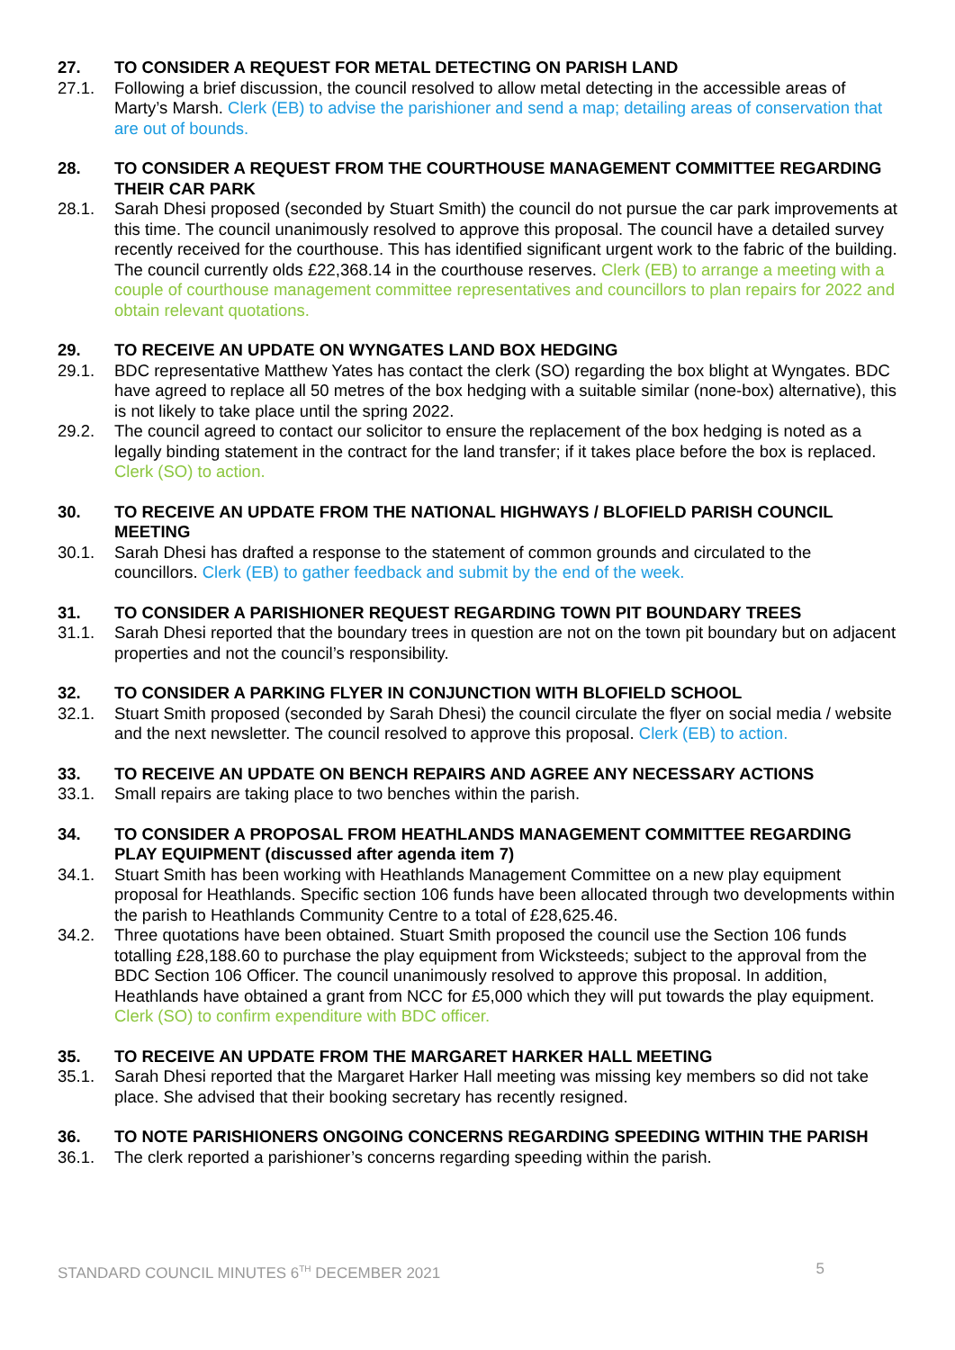27. TO CONSIDER A REQUEST FOR METAL DETECTING ON PARISH LAND
27.1. Following a brief discussion, the council resolved to allow metal detecting in the accessible areas of Marty’s Marsh. Clerk (EB) to advise the parishioner and send a map; detailing areas of conservation that are out of bounds.
28. TO CONSIDER A REQUEST FROM THE COURTHOUSE MANAGEMENT COMMITTEE REGARDING THEIR CAR PARK
28.1. Sarah Dhesi proposed (seconded by Stuart Smith) the council do not pursue the car park improvements at this time. The council unanimously resolved to approve this proposal. The council have a detailed survey recently received for the courthouse. This has identified significant urgent work to the fabric of the building. The council currently olds £22,368.14 in the courthouse reserves. Clerk (EB) to arrange a meeting with a couple of courthouse management committee representatives and councillors to plan repairs for 2022 and obtain relevant quotations.
29. TO RECEIVE AN UPDATE ON WYNGATES LAND BOX HEDGING
29.1. BDC representative Matthew Yates has contact the clerk (SO) regarding the box blight at Wyngates. BDC have agreed to replace all 50 metres of the box hedging with a suitable similar (none-box) alternative), this is not likely to take place until the spring 2022.
29.2. The council agreed to contact our solicitor to ensure the replacement of the box hedging is noted as a legally binding statement in the contract for the land transfer; if it takes place before the box is replaced. Clerk (SO) to action.
30. TO RECEIVE AN UPDATE FROM THE NATIONAL HIGHWAYS / BLOFIELD PARISH COUNCIL MEETING
30.1. Sarah Dhesi has drafted a response to the statement of common grounds and circulated to the councillors. Clerk (EB) to gather feedback and submit by the end of the week.
31. TO CONSIDER A PARISHIONER REQUEST REGARDING TOWN PIT BOUNDARY TREES
31.1. Sarah Dhesi reported that the boundary trees in question are not on the town pit boundary but on adjacent properties and not the council’s responsibility.
32. TO CONSIDER A PARKING FLYER IN CONJUNCTION WITH BLOFIELD SCHOOL
32.1. Stuart Smith proposed (seconded by Sarah Dhesi) the council circulate the flyer on social media / website and the next newsletter. The council resolved to approve this proposal. Clerk (EB) to action.
33. TO RECEIVE AN UPDATE ON BENCH REPAIRS AND AGREE ANY NECESSARY ACTIONS
33.1. Small repairs are taking place to two benches within the parish.
34. TO CONSIDER A PROPOSAL FROM HEATHLANDS MANAGEMENT COMMITTEE REGARDING PLAY EQUIPMENT (discussed after agenda item 7)
34.1. Stuart Smith has been working with Heathlands Management Committee on a new play equipment proposal for Heathlands. Specific section 106 funds have been allocated through two developments within the parish to Heathlands Community Centre to a total of £28,625.46.
34.2. Three quotations have been obtained. Stuart Smith proposed the council use the Section 106 funds totalling £28,188.60 to purchase the play equipment from Wicksteeds; subject to the approval from the BDC Section 106 Officer. The council unanimously resolved to approve this proposal. In addition, Heathlands have obtained a grant from NCC for £5,000 which they will put towards the play equipment. Clerk (SO) to confirm expenditure with BDC officer.
35. TO RECEIVE AN UPDATE FROM THE MARGARET HARKER HALL MEETING
35.1. Sarah Dhesi reported that the Margaret Harker Hall meeting was missing key members so did not take place. She advised that their booking secretary has recently resigned.
36. TO NOTE PARISHIONERS ONGOING CONCERNS REGARDING SPEEDING WITHIN THE PARISH
36.1. The clerk reported a parishioner’s concerns regarding speeding within the parish.
STANDARD COUNCIL MINUTES 6<sup>TH</sup> DECEMBER 2021 5